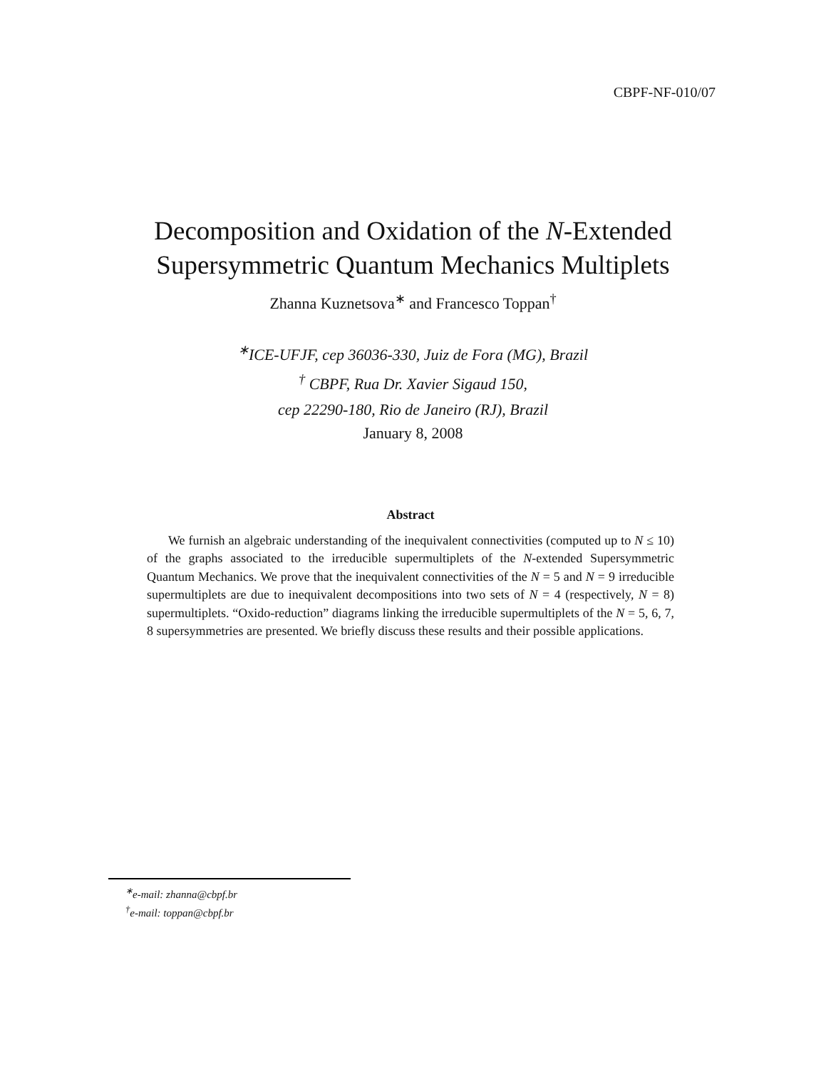CBPF-NF-010/07
Decomposition and Oxidation of the N-Extended
Supersymmetric Quantum Mechanics Multiplets
Zhanna Kuznetsova<sup>∗</sup> and Francesco Toppan<sup>†</sup>
<sup>∗</sup>ICE-UFJF, cep 36036-330, Juiz de Fora (MG), Brazil
<sup>†</sup> CBPF, Rua Dr. Xavier Sigaud 150,
cep 22290-180, Rio de Janeiro (RJ), Brazil
January 8, 2008
Abstract
We furnish an algebraic understanding of the inequivalent connectivities (computed up to N ≤ 10) of the graphs associated to the irreducible supermultiplets of the N-extended Supersymmetric Quantum Mechanics. We prove that the inequivalent connectivities of the N = 5 and N = 9 irreducible supermultiplets are due to inequivalent decompositions into two sets of N = 4 (respectively, N = 8) supermultiplets. “Oxido-reduction” diagrams linking the irreducible supermultiplets of the N = 5, 6, 7, 8 supersymmetries are presented. We briefly discuss these results and their possible applications.
<sup>∗</sup>e-mail: zhanna@cbpf.br
<sup>†</sup> e-mail: toppan@cbpf.br